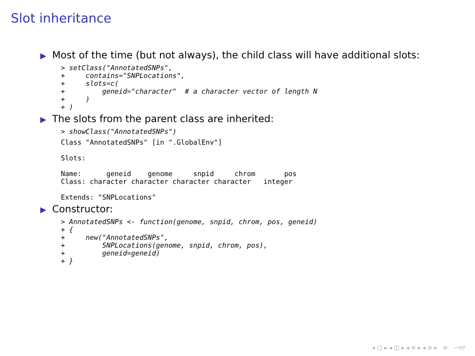Slot inheritance
▶ Most of the time (but not always), the child class will have additional slots:
> setClass("AnnotatedSNPs",
+     contains="SNPLocations",
+     slots=c(
+         geneid="character"  # a character vector of length N
+     )
+ )
▶ The slots from the parent class are inherited:
> showClass("AnnotatedSNPs")
Class "AnnotatedSNPs" [in ".GlobalEnv"]

Slots:

Name:      geneid    genome     snpid     chrom       pos
Class: character character character character   integer

Extends: "SNPLocations"
▶ Constructor:
> AnnotatedSNPs <- function(genome, snpid, chrom, pos, geneid)
+ {
+     new("AnnotatedSNPs",
+         SNPLocations(genome, snpid, chrom, pos),
+         geneid=geneid)
+ }
◂ □ ▸ ◂ ◫ ▸ ◂ ≡ ▸ ◂ ≡ ▸ ≡ ∽૧୯